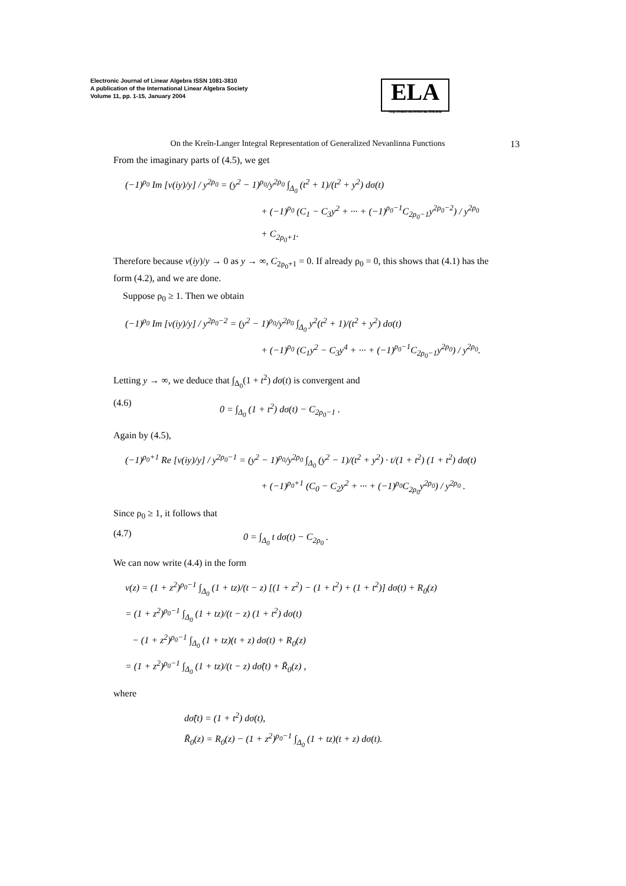Electronic Journal of Linear Algebra ISSN 1081-3810
A publication of the International Linear Algebra Society
Volume 11, pp. 1-15, January 2004
ELA
http://math.technion.ac.il/iic/ela
On the Kreĭn-Langer Integral Representation of Generalized Nevanlinna Functions 13
From the imaginary parts of (4.5), we get
(−1)<sup>ρ<sub>0</sub></sup> Im [v(iy)/y] / y<sup>2ρ<sub>0</sub></sup> = (y<sup>2</sup> − 1)<sup>ρ<sub>0</sub></sup>/y<sup>2ρ<sub>0</sub></sup> ∫<sub>Δ<sub>0</sub></sub> (t<sup>2</sup> + 1)/(t<sup>2</sup> + y<sup>2</sup>) dσ(t)
+ (−1)<sup>ρ<sub>0</sub></sup> (C<sub>1</sub> − C<sub>3</sub>y<sup>2</sup> + ··· + (−1)<sup>ρ<sub>0</sub>−1</sup>C<sub>2ρ<sub>0</sub>−1</sub>y<sup>2ρ<sub>0</sub>−2</sup>) / y<sup>2ρ<sub>0</sub></sup>
+ C<sub>2ρ<sub>0</sub>+1</sub>.
Therefore because v(iy)/y → 0 as y → ∞, C<sub>2ρ<sub>0</sub>+1</sub> = 0. If already ρ<sub>0</sub> = 0, this shows that (4.1) has the form (4.2), and we are done.
Suppose ρ<sub>0</sub> ≥ 1. Then we obtain
(−1)<sup>ρ<sub>0</sub></sup> Im [v(iy)/y] / y<sup>2ρ<sub>0</sub>−2</sup> = (y<sup>2</sup> − 1)<sup>ρ<sub>0</sub></sup>/y<sup>2ρ<sub>0</sub></sup> ∫<sub>Δ<sub>0</sub></sub> y<sup>2</sup>(t<sup>2</sup> + 1)/(t<sup>2</sup> + y<sup>2</sup>) dσ(t)
+ (−1)<sup>ρ<sub>0</sub></sup> (C<sub>1</sub>y<sup>2</sup> − C<sub>3</sub>y<sup>4</sup> + ··· + (−1)<sup>ρ<sub>0</sub>−1</sup>C<sub>2ρ<sub>0</sub>−1</sub>y<sup>2ρ<sub>0</sub></sup>) / y<sup>2ρ<sub>0</sub></sup>.
Letting y → ∞, we deduce that ∫<sub>Δ<sub>0</sub></sub>(1 + t<sup>2</sup>) dσ(t) is convergent and
(4.6) 0 = ∫<sub>Δ<sub>0</sub></sub> (1 + t<sup>2</sup>) dσ(t) − C<sub>2ρ<sub>0</sub>−1</sub> .
Again by (4.5),
(−1)<sup>ρ<sub>0</sub>+1</sup> Re [v(iy)/y] / y<sup>2ρ<sub>0</sub>−1</sup> = (y<sup>2</sup> − 1)<sup>ρ<sub>0</sub></sup>/y<sup>2ρ<sub>0</sub></sup> ∫<sub>Δ<sub>0</sub></sub> (y<sup>2</sup> − 1)/(t<sup>2</sup> + y<sup>2</sup>) · t/(1 + t<sup>2</sup>) (1 + t<sup>2</sup>) dσ(t)
+ (−1)<sup>ρ<sub>0</sub>+1</sup> (C<sub>0</sub> − C<sub>2</sub>y<sup>2</sup> + ··· + (−1)<sup>ρ<sub>0</sub></sup>C<sub>2ρ<sub>0</sub></sub>y<sup>2ρ<sub>0</sub></sup>) / y<sup>2ρ<sub>0</sub></sup> .
Since ρ<sub>0</sub> ≥ 1, it follows that
(4.7) 0 = ∫<sub>Δ<sub>0</sub></sub> t dσ(t) − C<sub>2ρ<sub>0</sub></sub> .
We can now write (4.4) in the form
v(z) = (1 + z<sup>2</sup>)<sup>ρ<sub>0</sub>−1</sup> ∫<sub>Δ<sub>0</sub></sub> (1 + tz)/(t − z) [(1 + z<sup>2</sup>) − (1 + t<sup>2</sup>) + (1 + t<sup>2</sup>)] dσ(t) + R<sub>0</sub>(z)
= (1 + z<sup>2</sup>)<sup>ρ<sub>0</sub>−1</sup> ∫<sub>Δ<sub>0</sub></sub> (1 + tz)/(t − z) (1 + t<sup>2</sup>) dσ(t)
− (1 + z<sup>2</sup>)<sup>ρ<sub>0</sub>−1</sup> ∫<sub>Δ<sub>0</sub></sub> (1 + tz)(t + z) dσ(t) + R<sub>0</sub>(z)
= (1 + z<sup>2</sup>)<sup>ρ<sub>0</sub>−1</sup> ∫<sub>Δ<sub>0</sub></sub> (1 + tz)/(t − z) dσ̃(t) + R̃<sub>0</sub>(z) ,
where
dσ̃(t) = (1 + t<sup>2</sup>) dσ(t),
R̃<sub>0</sub>(z) = R<sub>0</sub>(z) − (1 + z<sup>2</sup>)<sup>ρ<sub>0</sub>−1</sup> ∫<sub>Δ<sub>0</sub></sub> (1 + tz)(t + z) dσ(t).